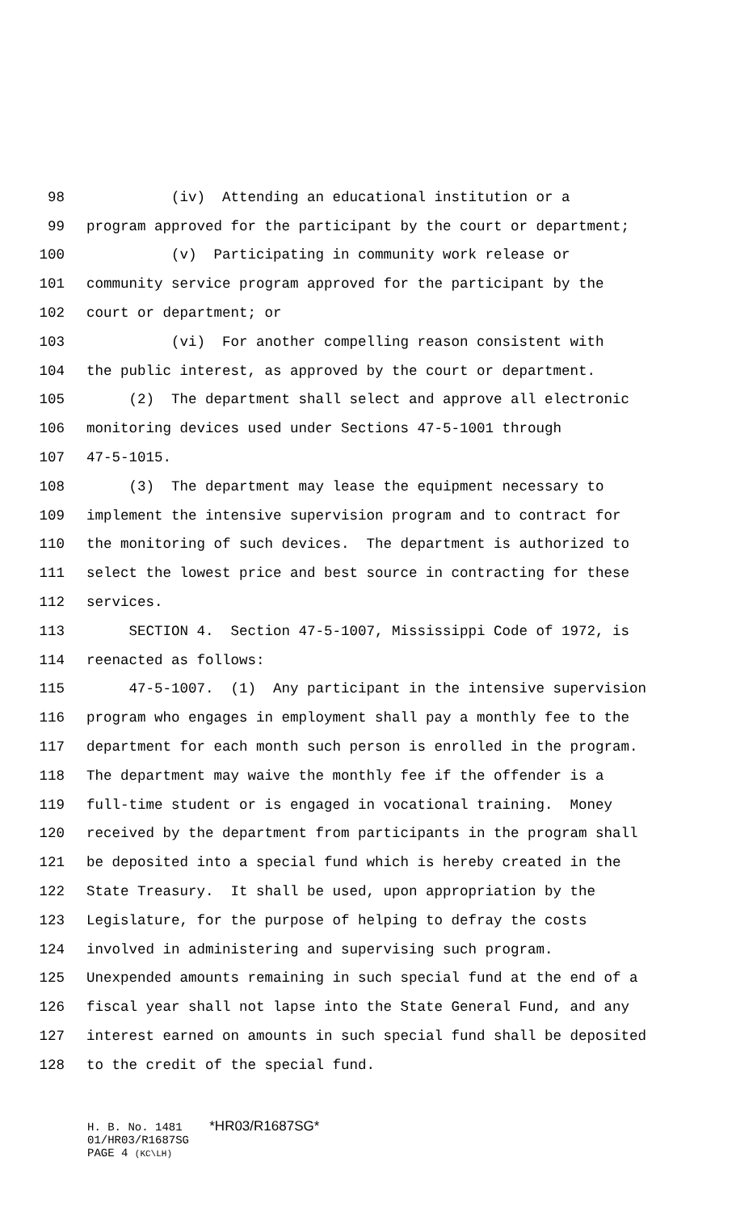98
(iv) Attending an educational institution or a
99
program approved for the participant by the court or department;
100
(v) Participating in community work release or
101
community service program approved for the participant by the
102
court or department; or
103
(vi) For another compelling reason consistent with
104
the public interest, as approved by the court or department.
105
(2) The department shall select and approve all electronic
106
monitoring devices used under Sections 47-5-1001 through
107
47-5-1015.
108
(3) The department may lease the equipment necessary to
109
implement the intensive supervision program and to contract for
110
the monitoring of such devices. The department is authorized to
111
select the lowest price and best source in contracting for these
112
services.
113
SECTION 4. Section 47-5-1007, Mississippi Code of 1972, is
114
reenacted as follows:
115
47-5-1007. (1) Any participant in the intensive supervision
116
program who engages in employment shall pay a monthly fee to the
117
department for each month such person is enrolled in the program.
118
The department may waive the monthly fee if the offender is a
119
full-time student or is engaged in vocational training. Money
120
received by the department from participants in the program shall
121
be deposited into a special fund which is hereby created in the
122
State Treasury. It shall be used, upon appropriation by the
123
Legislature, for the purpose of helping to defray the costs
124
involved in administering and supervising such program.
125
Unexpended amounts remaining in such special fund at the end of a
126
fiscal year shall not lapse into the State General Fund, and any
127
interest earned on amounts in such special fund shall be deposited
128
to the credit of the special fund.
H. B. No. 1481 *HR03/R1687SG*
01/HR03/R1687SG
PAGE 4 (KC\LH)